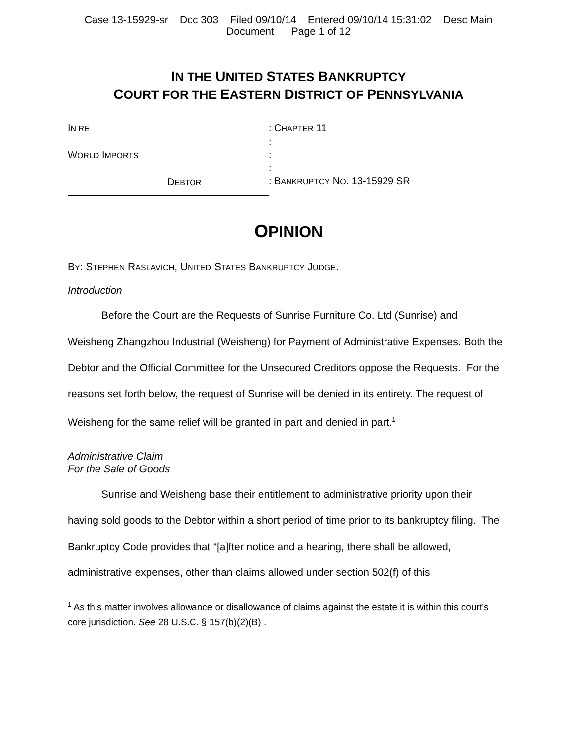Case 13-15929-sr Doc 303 Filed 09/10/14 Entered 09/10/14 15:31:02 Desc Main
Document Page 1 of 12
IN THE UNITED STATES BANKRUPTCY
COURT FOR THE EASTERN DISTRICT OF PENNSYLVANIA
IN RE
WORLD IMPORTS
DEBTOR
: CHAPTER 11
:
:
:
: BANKRUPTCY NO. 13-15929 SR
OPINION
BY: STEPHEN RASLAVICH, UNITED STATES BANKRUPTCY JUDGE.
Introduction
Before the Court are the Requests of Sunrise Furniture Co. Ltd (Sunrise) and Weisheng Zhangzhou Industrial (Weisheng) for Payment of Administrative Expenses. Both the Debtor and the Official Committee for the Unsecured Creditors oppose the Requests. For the reasons set forth below, the request of Sunrise will be denied in its entirety. The request of Weisheng for the same relief will be granted in part and denied in part.<sup>1</sup>
Administrative Claim
For the Sale of Goods
Sunrise and Weisheng base their entitlement to administrative priority upon their having sold goods to the Debtor within a short period of time prior to its bankruptcy filing. The Bankruptcy Code provides that “[a]fter notice and a hearing, there shall be allowed, administrative expenses, other than claims allowed under section 502(f) of this
<sup>1</sup> As this matter involves allowance or disallowance of claims against the estate it is within this court’s core jurisdiction. See 28 U.S.C. § 157(b)(2)(B) .